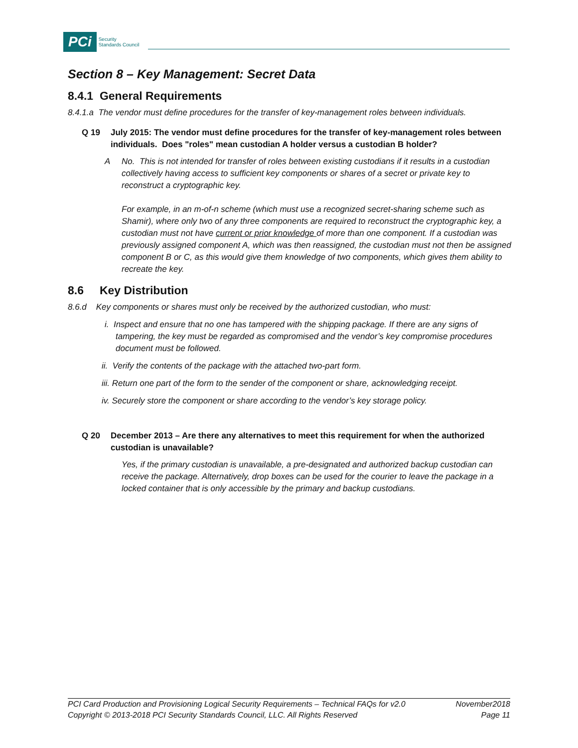PCi Security
Standards Council
Section 8 – Key Management: Secret Data
8.4.1 General Requirements
8.4.1.a The vendor must define procedures for the transfer of key-management roles between individuals.
Q 19 July 2015: The vendor must define procedures for the transfer of key-management roles between individuals. Does "roles" mean custodian A holder versus a custodian B holder?
A No. This is not intended for transfer of roles between existing custodians if it results in a custodian collectively having access to sufficient key components or shares of a secret or private key to reconstruct a cryptographic key.
For example, in an m-of-n scheme (which must use a recognized secret-sharing scheme such as Shamir), where only two of any three components are required to reconstruct the cryptographic key, a custodian must not have current or prior knowledge of more than one component. If a custodian was previously assigned component A, which was then reassigned, the custodian must not then be assigned component B or C, as this would give them knowledge of two components, which gives them ability to recreate the key.
8.6 Key Distribution
8.6.d Key components or shares must only be received by the authorized custodian, who must:
i. Inspect and ensure that no one has tampered with the shipping package. If there are any signs of tampering, the key must be regarded as compromised and the vendor’s key compromise procedures document must be followed.
ii. Verify the contents of the package with the attached two-part form.
iii. Return one part of the form to the sender of the component or share, acknowledging receipt.
iv. Securely store the component or share according to the vendor’s key storage policy.
Q 20 December 2013 – Are there any alternatives to meet this requirement for when the authorized custodian is unavailable?
Yes, if the primary custodian is unavailable, a pre-designated and authorized backup custodian can receive the package. Alternatively, drop boxes can be used for the courier to leave the package in a locked container that is only accessible by the primary and backup custodians.
PCI Card Production and Provisioning Logical Security Requirements – Technical FAQs for v2.0 November2018
Copyright © 2013-2018 PCI Security Standards Council, LLC. All Rights Reserved Page 11